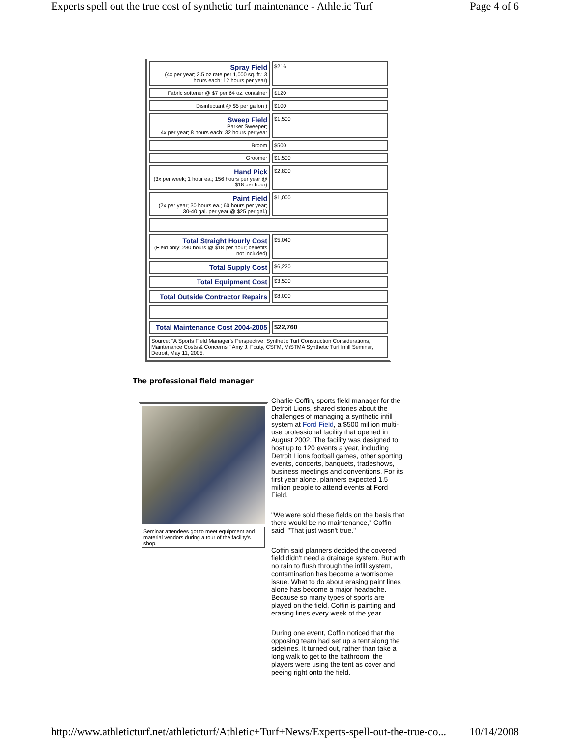Experts spell out the true cost of synthetic turf maintenance - Athletic Turf Page 4 of 6
| Spray Field (4x per year; 3.5 oz rate per 1,000 sq. ft.; 3 hours each; 12 hours per year) | $216 |
| Fabric softener @ $7 per 64 oz. container | $120 |
| Disinfectant @ $5 per gallon ) | $100 |
| Sweep Field Parker Sweeper; 4x per year; 8 hours each; 32 hours per year | $1,500 |
| Broom | $500 |
| Groomer | $1,500 |
| Hand Pick (3x per week; 1 hour ea.; 156 hours per year @ $18 per hour) | $2,800 |
| Paint Field (2x per year; 30 hours ea.; 60 hours per year; 30-40 gal. per year @ $25 per gal.) | $1,000 |
| Total Straight Hourly Cost (Field only; 280 hours @ $18 per hour; benefits not included) | $5,040 |
| Total Supply Cost | $6,220 |
| Total Equipment Cost | $3,500 |
| Total Outside Contractor Repairs | $8,000 |
| Total Maintenance Cost 2004-2005 | $22,760 |
| Source: "A Sports Field Manager's Perspective: Synthetic Turf Construction Considerations, Maintenance Costs & Concerns," Amy J. Fouty, CSFM, MiSTMA Synthetic Turf Infill Seminar, Detroit, May 11, 2005. | |
The professional field manager
Seminar attendees got to meet equipment and material vendors during a tour of the facility's shop.
Charlie Coffin, sports field manager for the Detroit Lions, shared stories about the challenges of managing a synthetic infill system at Ford Field, a $500 million multi-use professional facility that opened in August 2002. The facility was designed to host up to 120 events a year, including Detroit Lions football games, other sporting events, concerts, banquets, tradeshows, business meetings and conventions. For its first year alone, planners expected 1.5 million people to attend events at Ford Field.
"We were sold these fields on the basis that there would be no maintenance," Coffin said. "That just wasn't true."
Coffin said planners decided the covered field didn't need a drainage system. But with no rain to flush through the infill system, contamination has become a worrisome issue. What to do about erasing paint lines alone has become a major headache. Because so many types of sports are played on the field, Coffin is painting and erasing lines every week of the year.
During one event, Coffin noticed that the opposing team had set up a tent along the sidelines. It turned out, rather than take a long walk to get to the bathroom, the players were using the tent as cover and peeing right onto the field.
http://www.athleticturf.net/athleticturf/Athletic+Turf+News/Experts-spell-out-the-true-co... 10/14/2008